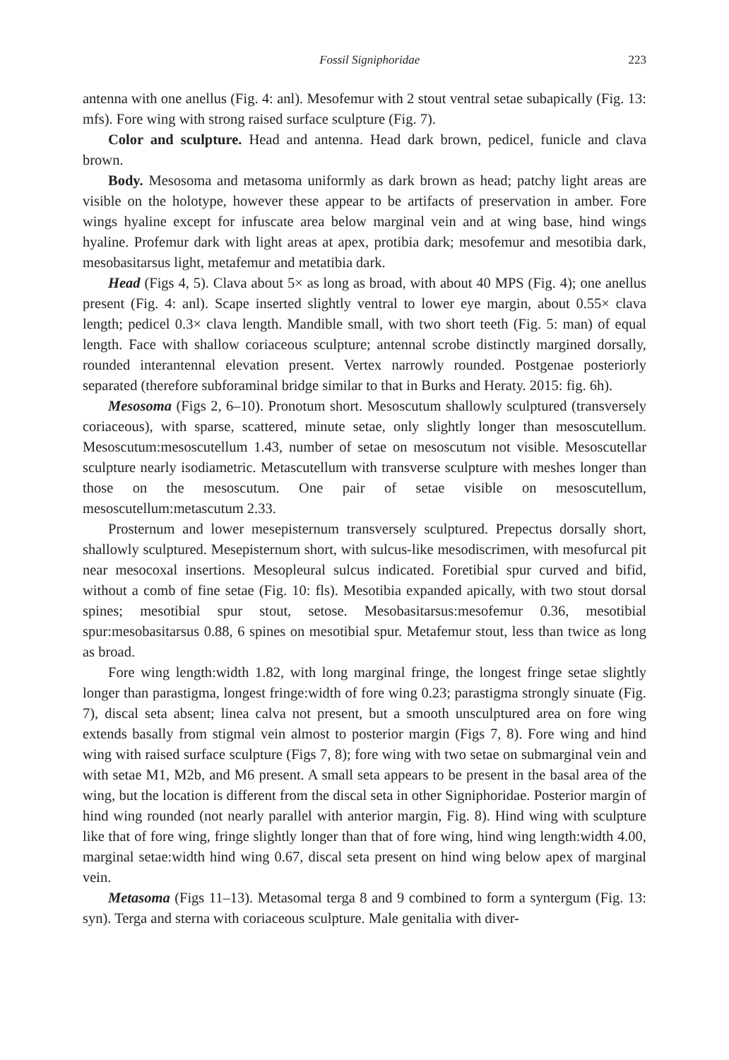Fossil Signiphoridae 223
antenna with one anellus (Fig. 4: anl). Mesofemur with 2 stout ventral setae subapically (Fig. 13: mfs). Fore wing with strong raised surface sculpture (Fig. 7).
Color and sculpture. Head and antenna. Head dark brown, pedicel, funicle and clava brown.
Body. Mesosoma and metasoma uniformly as dark brown as head; patchy light areas are visible on the holotype, however these appear to be artifacts of preservation in amber. Fore wings hyaline except for infuscate area below marginal vein and at wing base, hind wings hyaline. Profemur dark with light areas at apex, protibia dark; mesofemur and mesotibia dark, mesobasitarsus light, metafemur and metatibia dark.
Head (Figs 4, 5). Clava about 5× as long as broad, with about 40 MPS (Fig. 4); one anellus present (Fig. 4: anl). Scape inserted slightly ventral to lower eye margin, about 0.55× clava length; pedicel 0.3× clava length. Mandible small, with two short teeth (Fig. 5: man) of equal length. Face with shallow coriaceous sculpture; antennal scrobe distinctly margined dorsally, rounded interantennal elevation present. Vertex narrowly rounded. Postgenae posteriorly separated (therefore subforaminal bridge similar to that in Burks and Heraty. 2015: fig. 6h).
Mesosoma (Figs 2, 6–10). Pronotum short. Mesoscutum shallowly sculptured (transversely coriaceous), with sparse, scattered, minute setae, only slightly longer than mesoscutellum. Mesoscutum:mesoscutellum 1.43, number of setae on mesoscutum not visible. Mesoscutellar sculpture nearly isodiametric. Metascutellum with transverse sculpture with meshes longer than those on the mesoscutum. One pair of setae visible on mesoscutellum, mesoscutellum:metascutum 2.33.
Prosternum and lower mesepisternum transversely sculptured. Prepectus dorsally short, shallowly sculptured. Mesepisternum short, with sulcus-like mesodiscrimen, with mesofurcal pit near mesocoxal insertions. Mesopleural sulcus indicated. Foretibial spur curved and bifid, without a comb of fine setae (Fig. 10: fls). Mesotibia expanded apically, with two stout dorsal spines; mesotibial spur stout, setose. Mesobasitarsus:mesofemur 0.36, mesotibial spur:mesobasitarsus 0.88, 6 spines on mesotibial spur. Metafemur stout, less than twice as long as broad.
Fore wing length:width 1.82, with long marginal fringe, the longest fringe setae slightly longer than parastigma, longest fringe:width of fore wing 0.23; parastigma strongly sinuate (Fig. 7), discal seta absent; linea calva not present, but a smooth unsculptured area on fore wing extends basally from stigmal vein almost to posterior margin (Figs 7, 8). Fore wing and hind wing with raised surface sculpture (Figs 7, 8); fore wing with two setae on submarginal vein and with setae M1, M2b, and M6 present. A small seta appears to be present in the basal area of the wing, but the location is different from the discal seta in other Signiphoridae. Posterior margin of hind wing rounded (not nearly parallel with anterior margin, Fig. 8). Hind wing with sculpture like that of fore wing, fringe slightly longer than that of fore wing, hind wing length:width 4.00, marginal setae:width hind wing 0.67, discal seta present on hind wing below apex of marginal vein.
Metasoma (Figs 11–13). Metasomal terga 8 and 9 combined to form a syntergum (Fig. 13: syn). Terga and sterna with coriaceous sculpture. Male genitalia with diver-